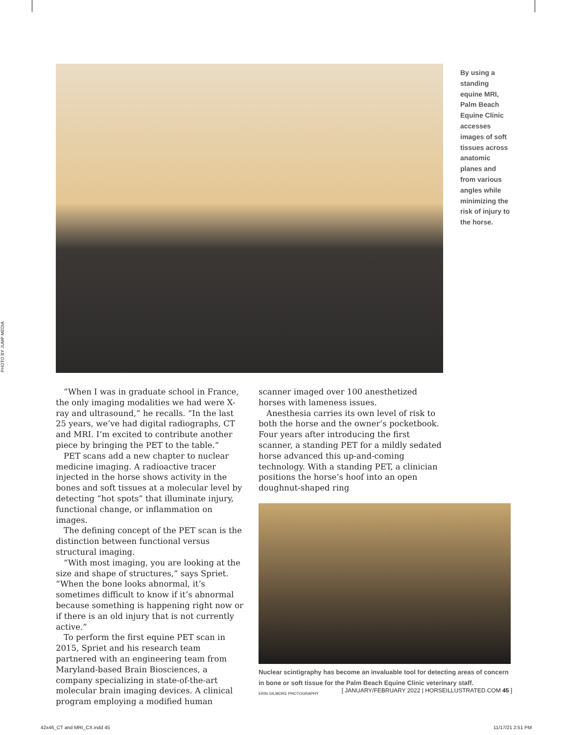PHOTO BY JUMP MEDIA
By using a standing equine MRI, Palm Beach Equine Clinic accesses images of soft tissues across anatomic planes and from various angles while minimizing the risk of injury to the horse.
“When I was in graduate school in France, the only imaging modalities we had were X-ray and ultrasound,” he recalls. “In the last 25 years, we’ve had digital radiographs, CT and MRI. I’m excited to contribute another piece by bringing the PET to the table.”
PET scans add a new chapter to nuclear medicine imaging. A radioactive tracer injected in the horse shows activity in the bones and soft tissues at a molecular level by detecting “hot spots” that illuminate injury, functional change, or inflammation on images.
The defining concept of the PET scan is the distinction between functional versus structural imaging.
“With most imaging, you are looking at the size and shape of structures,” says Spriet. “When the bone looks abnormal, it’s sometimes difficult to know if it’s abnormal because something is happening right now or if there is an old injury that is not currently active.”
To perform the first equine PET scan in 2015, Spriet and his research team partnered with an engineering team from Maryland-based Brain Biosciences, a company specializing in state-of-the-art molecular brain imaging devices. A clinical program employing a modified human
scanner imaged over 100 anesthetized horses with lameness issues.
Anesthesia carries its own level of risk to both the horse and the owner’s pocketbook. Four years after introducing the first scanner, a standing PET for a mildly sedated horse advanced this up-and-coming technology. With a standing PET, a clinician positions the horse’s hoof into an open doughnut-shaped ring
Nuclear scintigraphy has become an invaluable tool for detecting areas of concern in bone or soft tissue for the Palm Beach Equine Clinic veterinary staff.
ERIN GILMORE PHOTOGRAPHY
[ JANUARY/FEBRUARY 2022 | HORSEILLUSTRATED.COM 45 ]
42x46_CT and MRI_CX.indd 45 11/17/21 2:51 PM